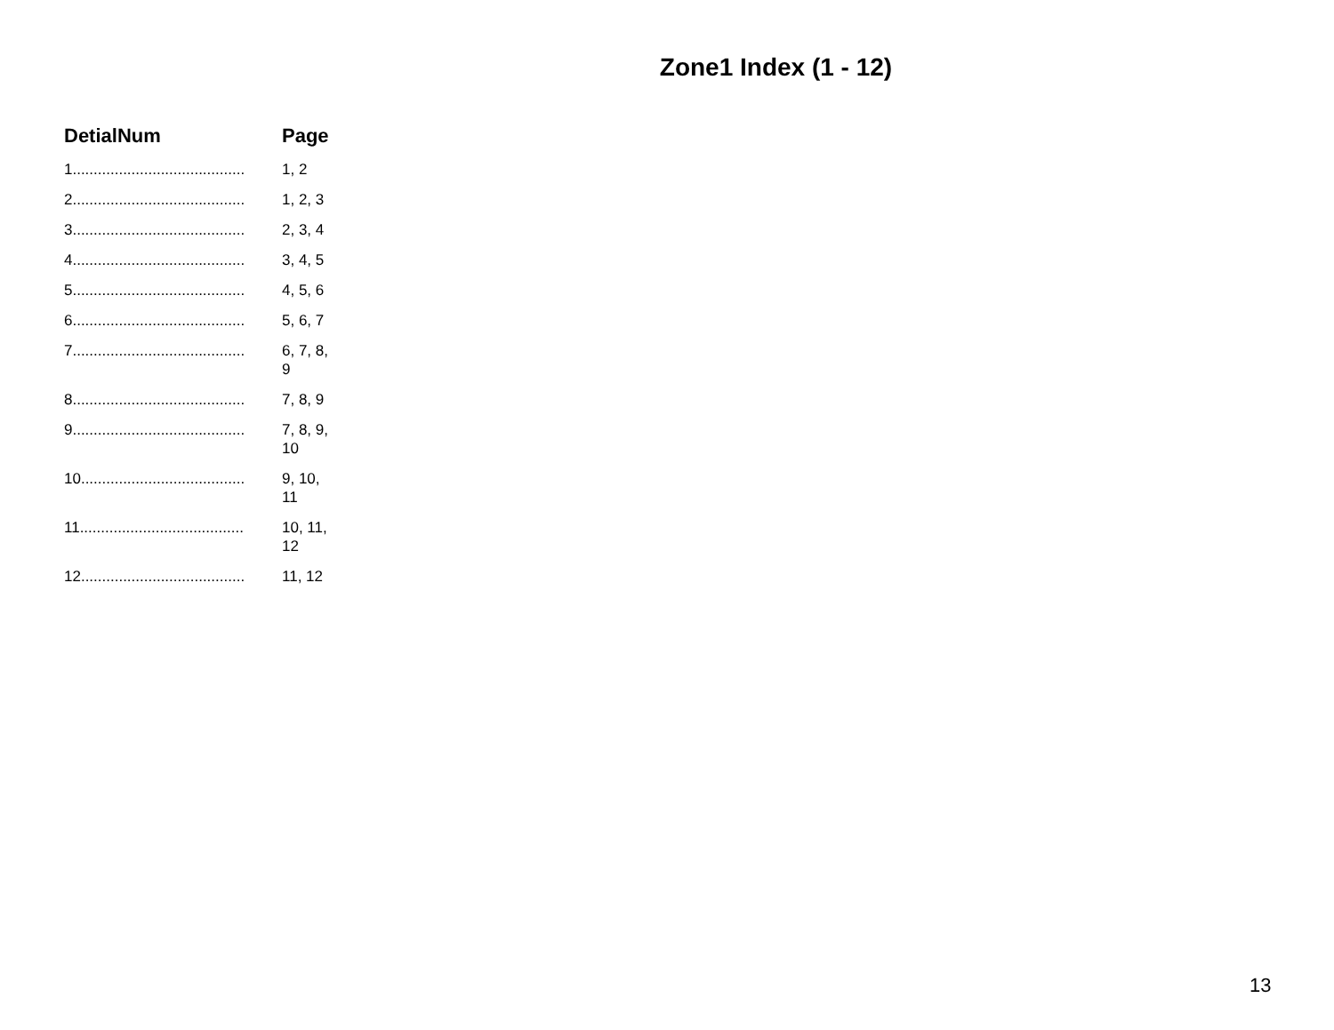Zone1 Index (1 - 12)
| DetialNum | Page |
| --- | --- |
| 1......................................... | 1, 2 |
| 2......................................... | 1, 2, 3 |
| 3......................................... | 2, 3, 4 |
| 4......................................... | 3, 4, 5 |
| 5......................................... | 4, 5, 6 |
| 6......................................... | 5, 6, 7 |
| 7......................................... | 6, 7, 8, 9 |
| 8......................................... | 7, 8, 9 |
| 9......................................... | 7, 8, 9, 10 |
| 10....................................... | 9, 10, 11 |
| 11....................................... | 10, 11, 12 |
| 12....................................... | 11, 12 |
13